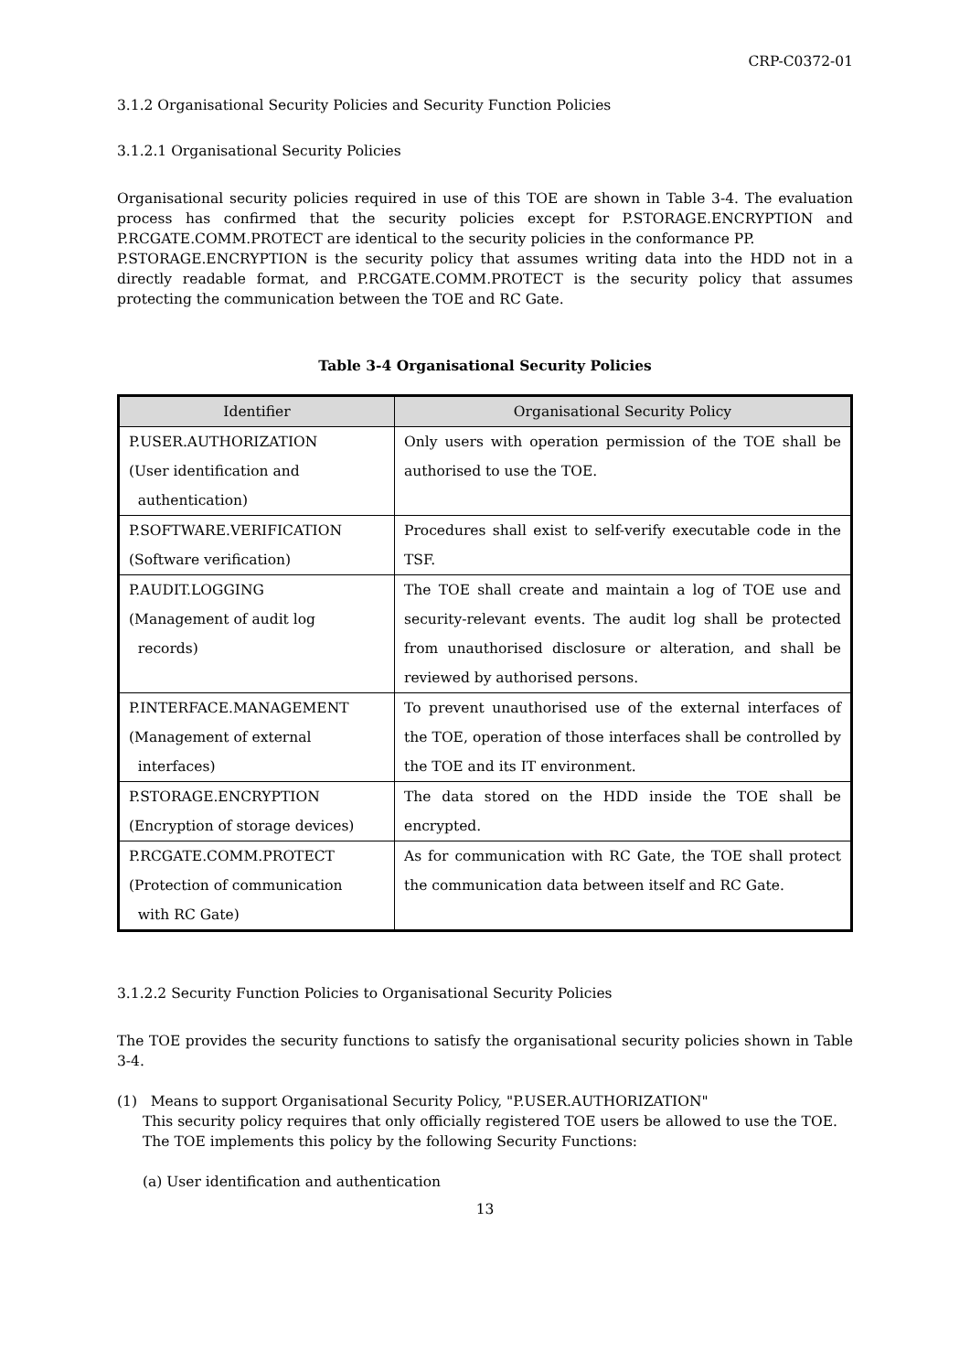CRP-C0372-01
3.1.2 Organisational Security Policies and Security Function Policies
3.1.2.1 Organisational Security Policies
Organisational security policies required in use of this TOE are shown in Table 3-4. The evaluation process has confirmed that the security policies except for P.STORAGE.ENCRYPTION and P.RCGATE.COMM.PROTECT are identical to the security policies in the conformance PP.
P.STORAGE.ENCRYPTION is the security policy that assumes writing data into the HDD not in a directly readable format, and P.RCGATE.COMM.PROTECT is the security policy that assumes protecting the communication between the TOE and RC Gate.
Table 3-4 Organisational Security Policies
| Identifier | Organisational Security Policy |
| --- | --- |
| P.USER.AUTHORIZATION (User identification and authentication) | Only users with operation permission of the TOE shall be authorised to use the TOE. |
| P.SOFTWARE.VERIFICATION (Software verification) | Procedures shall exist to self-verify executable code in the TSF. |
| P.AUDIT.LOGGING (Management of audit log records) | The TOE shall create and maintain a log of TOE use and security-relevant events. The audit log shall be protected from unauthorised disclosure or alteration, and shall be reviewed by authorised persons. |
| P.INTERFACE.MANAGEMENT (Management of external interfaces) | To prevent unauthorised use of the external interfaces of the TOE, operation of those interfaces shall be controlled by the TOE and its IT environment. |
| P.STORAGE.ENCRYPTION (Encryption of storage devices) | The data stored on the HDD inside the TOE shall be encrypted. |
| P.RCGATE.COMM.PROTECT (Protection of communication with RC Gate) | As for communication with RC Gate, the TOE shall protect the communication data between itself and RC Gate. |
3.1.2.2 Security Function Policies to Organisational Security Policies
The TOE provides the security functions to satisfy the organisational security policies shown in Table 3-4.
(1) Means to support Organisational Security Policy, "P.USER.AUTHORIZATION"
This security policy requires that only officially registered TOE users be allowed to use the TOE.
The TOE implements this policy by the following Security Functions:
(a) User identification and authentication
13